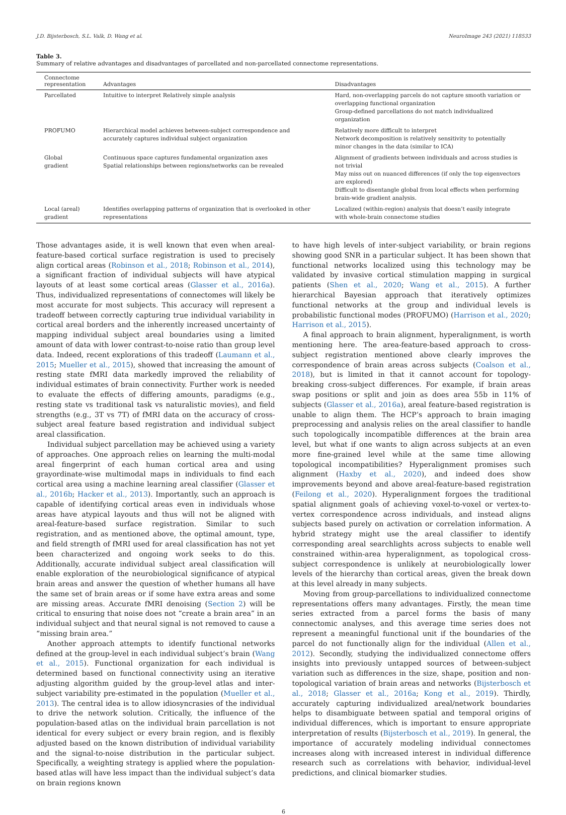J.D. Bijsterbosch, S.L. Valk, D. Wang et al. NeuroImage 243 (2021) 118533
Table 3.
Summary of relative advantages and disadvantages of parcellated and non-parcellated connectome representations.
| Connectome representation | Advantages | Disadvantages |
| --- | --- | --- |
| Parcellated | Intuitive to interpret Relatively simple analysis | Hard, non-overlapping parcels do not capture smooth variation or overlapping functional organization Group-defined parcellations do not match individualized organization |
| PROFUMO | Hierarchical model achieves between-subject correspondence and accurately captures individual subject organization | Relatively more difficult to interpret Network decomposition is relatively sensitivity to potentially minor changes in the data (similar to ICA) |
| Global gradient | Continuous space captures fundamental organization axes Spatial relationships between regions/networks can be revealed | Alignment of gradients between individuals and across studies is not trivial May miss out on nuanced differences (if only the top eigenvectors are explored) Difficult to disentangle global from local effects when performing brain-wide gradient analysis. |
| Local (areal) gradient | Identifies overlapping patterns of organization that is overlooked in other representations | Localized (within-region) analysis that doesn’t easily integrate with whole-brain connectome studies |
Those advantages aside, it is well known that even when areal-feature-based cortical surface registration is used to precisely align cortical areas (Robinson et al., 2018; Robinson et al., 2014), a significant fraction of individual subjects will have atypical layouts of at least some cortical areas (Glasser et al., 2016a). Thus, individualized representations of connectomes will likely be most accurate for most subjects. This accuracy will represent a tradeoff between correctly capturing true individual variability in cortical areal borders and the inherently increased uncertainty of mapping individual subject areal boundaries using a limited amount of data with lower contrast-to-noise ratio than group level data. Indeed, recent explorations of this tradeoff (Laumann et al., 2015; Mueller et al., 2015), showed that increasing the amount of resting state fMRI data markedly improved the reliability of individual estimates of brain connectivity. Further work is needed to evaluate the effects of differing amounts, paradigms (e.g., resting state vs traditional task vs naturalistic movies), and field strengths (e.g., 3T vs 7T) of fMRI data on the accuracy of cross-subject areal feature based registration and individual subject areal classification.
Individual subject parcellation may be achieved using a variety of approaches. One approach relies on learning the multi-modal areal fingerprint of each human cortical area and using grayordinate-wise multimodal maps in individuals to find each cortical area using a machine learning areal classifier (Glasser et al., 2016b; Hacker et al., 2013). Importantly, such an approach is capable of identifying cortical areas even in individuals whose areas have atypical layouts and thus will not be aligned with areal-feature-based surface registration. Similar to such registration, and as mentioned above, the optimal amount, type, and field strength of fMRI used for areal classification has not yet been characterized and ongoing work seeks to do this. Additionally, accurate individual subject areal classification will enable exploration of the neurobiological significance of atypical brain areas and answer the question of whether humans all have the same set of brain areas or if some have extra areas and some are missing areas. Accurate fMRI denoising (Section 2) will be critical to ensuring that noise does not “create a brain area” in an individual subject and that neural signal is not removed to cause a “missing brain area.”
Another approach attempts to identify functional networks defined at the group-level in each individual subject’s brain (Wang et al., 2015). Functional organization for each individual is determined based on functional connectivity using an iterative adjusting algorithm guided by the group-level atlas and inter-subject variability pre-estimated in the population (Mueller et al., 2013). The central idea is to allow idiosyncrasies of the individual to drive the network solution. Critically, the influence of the population-based atlas on the individual brain parcellation is not identical for every subject or every brain region, and is flexibly adjusted based on the known distribution of individual variability and the signal-to-noise distribution in the particular subject. Specifically, a weighting strategy is applied where the population-based atlas will have less impact than the individual subject’s data on brain regions known
to have high levels of inter-subject variability, or brain regions showing good SNR in a particular subject. It has been shown that functional networks localized using this technology may be validated by invasive cortical stimulation mapping in surgical patients (Shen et al., 2020; Wang et al., 2015). A further hierarchical Bayesian approach that iteratively optimizes functional networks at the group and individual levels is probabilistic functional modes (PROFUMO) (Harrison et al., 2020; Harrison et al., 2015).
A final approach to brain alignment, hyperalignment, is worth mentioning here. The area-feature-based approach to cross-subject registration mentioned above clearly improves the correspondence of brain areas across subjects (Coalson et al., 2018), but is limited in that it cannot account for topology-breaking cross-subject differences. For example, if brain areas swap positions or split and join as does area 55b in 11% of subjects (Glasser et al., 2016a), areal feature-based registration is unable to align them. The HCP’s approach to brain imaging preprocessing and analysis relies on the areal classifier to handle such topologically incompatible differences at the brain area level, but what if one wants to align across subjects at an even more fine-grained level while at the same time allowing topological incompatibilities? Hyperalignment promises such alignment (Haxby et al., 2020), and indeed does show improvements beyond and above areal-feature-based registration (Feilong et al., 2020). Hyperalignment forgoes the traditional spatial alignment goals of achieving voxel-to-voxel or vertex-to-vertex correspondence across individuals, and instead aligns subjects based purely on activation or correlation information. A hybrid strategy might use the areal classifier to identify corresponding areal searchlights across subjects to enable well constrained within-area hyperalignment, as topological cross-subject correspondence is unlikely at neurobiologically lower levels of the hierarchy than cortical areas, given the break down at this level already in many subjects.
Moving from group-parcellations to individualized connectome representations offers many advantages. Firstly, the mean time series extracted from a parcel forms the basis of many connectomic analyses, and this average time series does not represent a meaningful functional unit if the boundaries of the parcel do not functionally align for the individual (Allen et al., 2012). Secondly, studying the individualized connectome offers insights into previously untapped sources of between-subject variation such as differences in the size, shape, position and non-topological variation of brain areas and networks (Bijsterbosch et al., 2018; Glasser et al., 2016a; Kong et al., 2019). Thirdly, accurately capturing individualized areal/network boundaries helps to disambiguate between spatial and temporal origins of individual differences, which is important to ensure appropriate interpretation of results (Bijsterbosch et al., 2019). In general, the importance of accurately modeling individual connectomes increases along with increased interest in individual difference research such as correlations with behavior, individual-level predictions, and clinical biomarker studies.
6